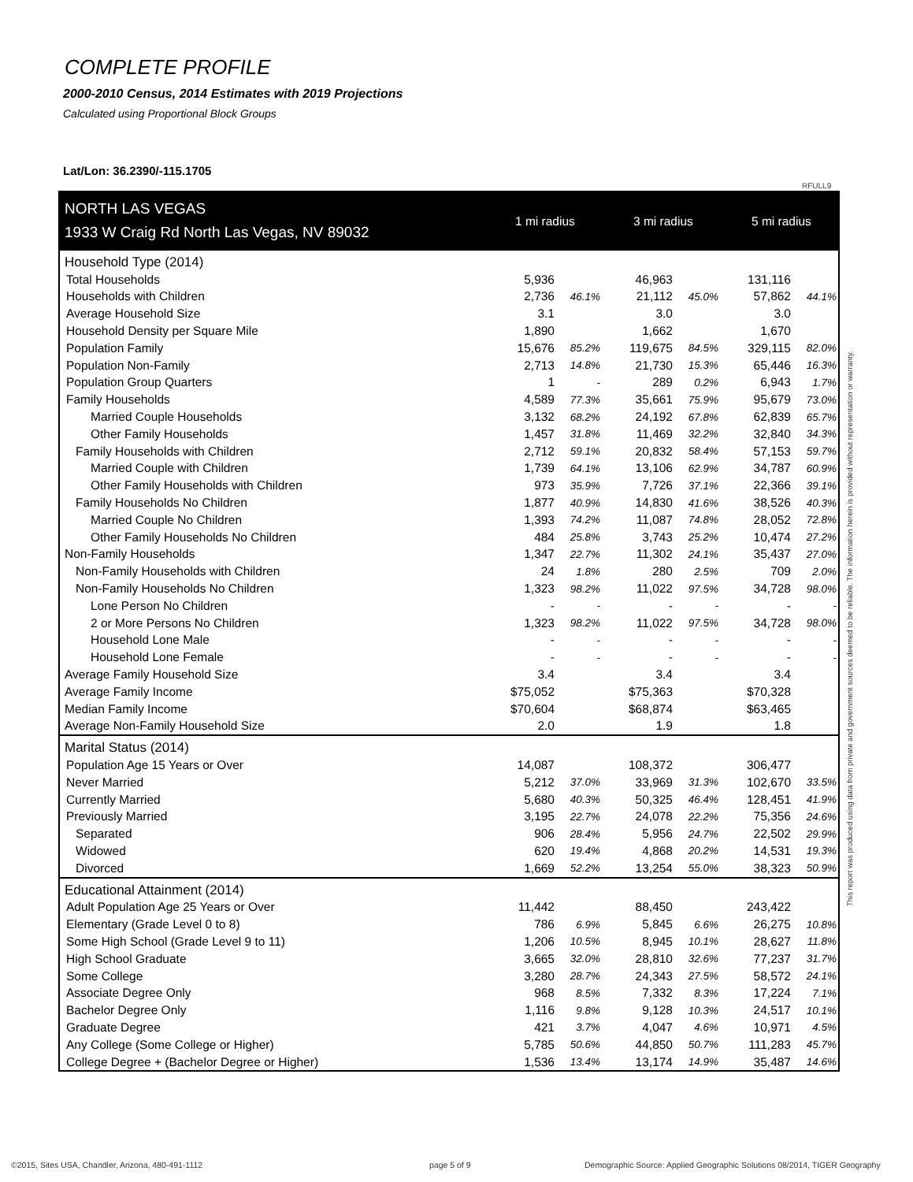COMPLETE PROFILE
2000-2010 Census, 2014 Estimates with 2019 Projections
Calculated using Proportional Block Groups
Lat/Lon: 36.2390/-115.1705
RFULL9
| NORTH LAS VEGAS | 1 mi radius | | 3 mi radius | | 5 mi radius | |
| 1933 W Craig Rd North Las Vegas, NV 89032 | | | | | | |
| Household Type (2014) | | | | | | |
| Total Households | 5,936 | | 46,963 | | 131,116 | |
| Households with Children | 2,736 | 46.1% | 21,112 | 45.0% | 57,862 | 44.1% |
| Average Household Size | 3.1 | | 3.0 | | 3.0 | |
| Household Density per Square Mile | 1,890 | | 1,662 | | 1,670 | |
| Population Family | 15,676 | 85.2% | 119,675 | 84.5% | 329,115 | 82.0% |
| Population Non-Family | 2,713 | 14.8% | 21,730 | 15.3% | 65,446 | 16.3% |
| Population Group Quarters | 1 | - | 289 | 0.2% | 6,943 | 1.7% |
| Family Households | 4,589 | 77.3% | 35,661 | 75.9% | 95,679 | 73.0% |
| Married Couple Households | 3,132 | 68.2% | 24,192 | 67.8% | 62,839 | 65.7% |
| Other Family Households | 1,457 | 31.8% | 11,469 | 32.2% | 32,840 | 34.3% |
| Family Households with Children | 2,712 | 59.1% | 20,832 | 58.4% | 57,153 | 59.7% |
| Married Couple with Children | 1,739 | 64.1% | 13,106 | 62.9% | 34,787 | 60.9% |
| Other Family Households with Children | 973 | 35.9% | 7,726 | 37.1% | 22,366 | 39.1% |
| Family Households No Children | 1,877 | 40.9% | 14,830 | 41.6% | 38,526 | 40.3% |
| Married Couple No Children | 1,393 | 74.2% | 11,087 | 74.8% | 28,052 | 72.8% |
| Other Family Households No Children | 484 | 25.8% | 3,743 | 25.2% | 10,474 | 27.2% |
| Non-Family Households | 1,347 | 22.7% | 11,302 | 24.1% | 35,437 | 27.0% |
| Non-Family Households with Children | 24 | 1.8% | 280 | 2.5% | 709 | 2.0% |
| Non-Family Households No Children | 1,323 | 98.2% | 11,022 | 97.5% | 34,728 | 98.0% |
| Lone Person No Children | - | - | - | - | - | - |
| 2 or More Persons No Children | 1,323 | 98.2% | 11,022 | 97.5% | 34,728 | 98.0% |
| Household Lone Male | - | - | - | - | - | - |
| Household Lone Female | - | - | - | - | - | - |
| Average Family Household Size | 3.4 | | 3.4 | | 3.4 | |
| Average Family Income | $75,052 | | $75,363 | | $70,328 | |
| Median Family Income | $70,604 | | $68,874 | | $63,465 | |
| Average Non-Family Household Size | 2.0 | | 1.9 | | 1.8 | |
| Marital Status (2014) | | | | | | |
| Population Age 15 Years or Over | 14,087 | | 108,372 | | 306,477 | |
| Never Married | 5,212 | 37.0% | 33,969 | 31.3% | 102,670 | 33.5% |
| Currently Married | 5,680 | 40.3% | 50,325 | 46.4% | 128,451 | 41.9% |
| Previously Married | 3,195 | 22.7% | 24,078 | 22.2% | 75,356 | 24.6% |
| Separated | 906 | 28.4% | 5,956 | 24.7% | 22,502 | 29.9% |
| Widowed | 620 | 19.4% | 4,868 | 20.2% | 14,531 | 19.3% |
| Divorced | 1,669 | 52.2% | 13,254 | 55.0% | 38,323 | 50.9% |
| Educational Attainment (2014) | | | | | | |
| Adult Population Age 25 Years or Over | 11,442 | | 88,450 | | 243,422 | |
| Elementary (Grade Level 0 to 8) | 786 | 6.9% | 5,845 | 6.6% | 26,275 | 10.8% |
| Some High School (Grade Level 9 to 11) | 1,206 | 10.5% | 8,945 | 10.1% | 28,627 | 11.8% |
| High School Graduate | 3,665 | 32.0% | 28,810 | 32.6% | 77,237 | 31.7% |
| Some College | 3,280 | 28.7% | 24,343 | 27.5% | 58,572 | 24.1% |
| Associate Degree Only | 968 | 8.5% | 7,332 | 8.3% | 17,224 | 7.1% |
| Bachelor Degree Only | 1,116 | 9.8% | 9,128 | 10.3% | 24,517 | 10.1% |
| Graduate Degree | 421 | 3.7% | 4,047 | 4.6% | 10,971 | 4.5% |
| Any College (Some College or Higher) | 5,785 | 50.6% | 44,850 | 50.7% | 111,283 | 45.7% |
| College Degree + (Bachelor Degree or Higher) | 1,536 | 13.4% | 13,174 | 14.9% | 35,487 | 14.6% |
This report was produced using data from private and government sources deemed to be reliable. The information herein is provided without representation or warranty.
©2015, Sites USA, Chandler, Arizona, 480-491-1112
page 5 of 9
Demographic Source: Applied Geographic Solutions 08/2014, TIGER Geography